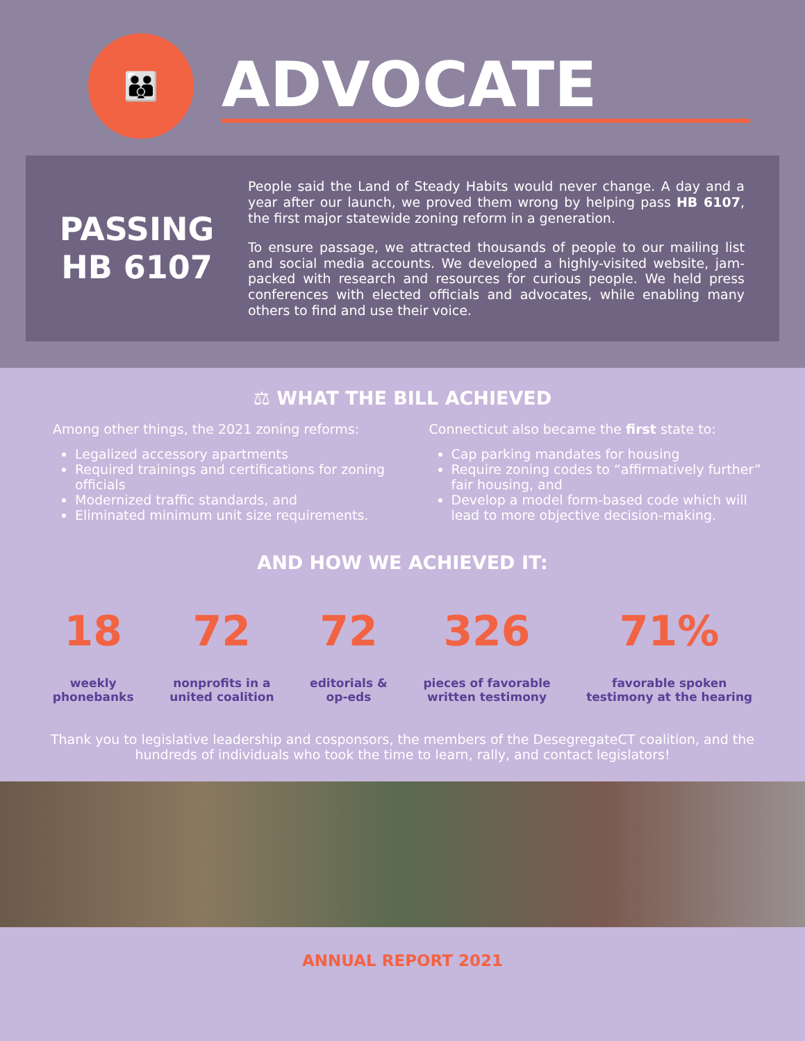👪
ADVOCATE
PASSING
HB 6107
People said the Land of Steady Habits would never change. A day and a year after our launch, we proved them wrong by helping pass HB 6107, the first major statewide zoning reform in a generation.
To ensure passage, we attracted thousands of people to our mailing list and social media accounts. We developed a highly-visited website, jam-packed with research and resources for curious people. We held press conferences with elected officials and advocates, while enabling many others to find and use their voice.
⚖ WHAT THE BILL ACHIEVED
Among other things, the 2021 zoning reforms:
Legalized accessory apartments
Required trainings and certifications for zoning officials
Modernized traffic standards, and
Eliminated minimum unit size requirements.
Connecticut also became the first state to:
Cap parking mandates for housing
Require zoning codes to “affirmatively further” fair housing, and
Develop a model form-based code which will lead to more objective decision-making.
AND HOW WE ACHIEVED IT:
18
weekly
phonebanks
72
nonprofits in a
united coalition
72
editorials &
op-eds
326
pieces of favorable
written testimony
71%
favorable spoken
testimony at the hearing
Thank you to legislative leadership and cosponsors, the members of the DesegregateCT coalition, and the hundreds of individuals who took the time to learn, rally, and contact legislators!
ANNUAL REPORT 2021